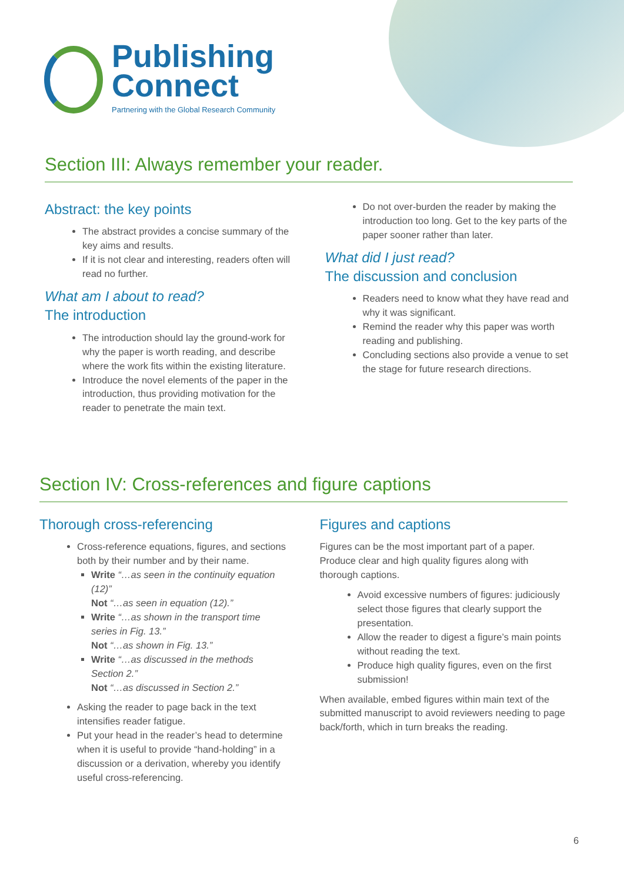Publishing
Connect
Partnering with the Global Research Community
Section III: Always remember your reader.
Abstract: the key points
The abstract provides a concise summary of the key aims and results.
If it is not clear and interesting, readers often will read no further.
What am I about to read?
The introduction
The introduction should lay the ground-work for why the paper is worth reading, and describe where the work fits within the existing literature.
Introduce the novel elements of the paper in the introduction, thus providing motivation for the reader to penetrate the main text.
Do not over-burden the reader by making the introduction too long. Get to the key parts of the paper sooner rather than later.
What did I just read?
The discussion and conclusion
Readers need to know what they have read and why it was significant.
Remind the reader why this paper was worth reading and publishing.
Concluding sections also provide a venue to set the stage for future research directions.
Section IV: Cross-references and figure captions
Thorough cross-referencing
Cross-reference equations, figures, and sections both by their number and by their name.
Write “…as seen in the continuity equation (12)”
Not “…as seen in equation (12).”
Write “…as shown in the transport time series in Fig. 13.”
Not “…as shown in Fig. 13.”
Write “…as discussed in the methods Section 2.”
Not “…as discussed in Section 2.”
Asking the reader to page back in the text intensifies reader fatigue.
Put your head in the reader’s head to determine when it is useful to provide “hand-holding” in a discussion or a derivation, whereby you identify useful cross-referencing.
Figures and captions
Figures can be the most important part of a paper. Produce clear and high quality figures along with thorough captions.
Avoid excessive numbers of figures: judiciously select those figures that clearly support the presentation.
Allow the reader to digest a figure’s main points without reading the text.
Produce high quality figures, even on the first submission!
When available, embed figures within main text of the submitted manuscript to avoid reviewers needing to page back/forth, which in turn breaks the reading.
6